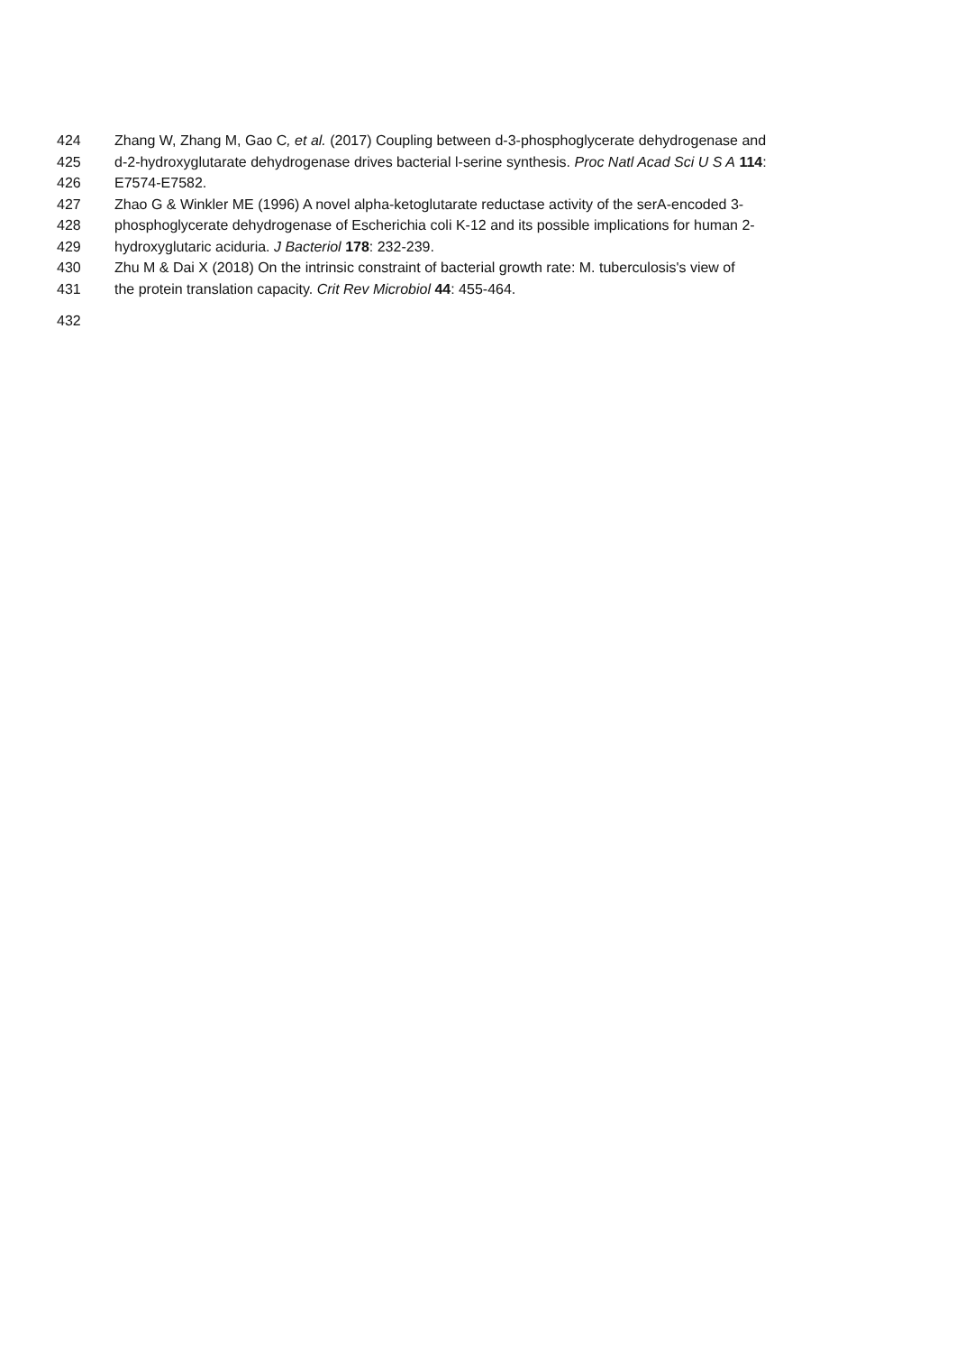424 Zhang W, Zhang M, Gao C, et al. (2017) Coupling between d-3-phosphoglycerate dehydrogenase and
425 d-2-hydroxyglutarate dehydrogenase drives bacterial l-serine synthesis. Proc Natl Acad Sci U S A 114:
426 E7574-E7582.
427 Zhao G & Winkler ME (1996) A novel alpha-ketoglutarate reductase activity of the serA-encoded 3-
428 phosphoglycerate dehydrogenase of Escherichia coli K-12 and its possible implications for human 2-
429 hydroxyglutaric aciduria. J Bacteriol 178: 232-239.
430 Zhu M & Dai X (2018) On the intrinsic constraint of bacterial growth rate: M. tuberculosis's view of
431 the protein translation capacity. Crit Rev Microbiol 44: 455-464.
432